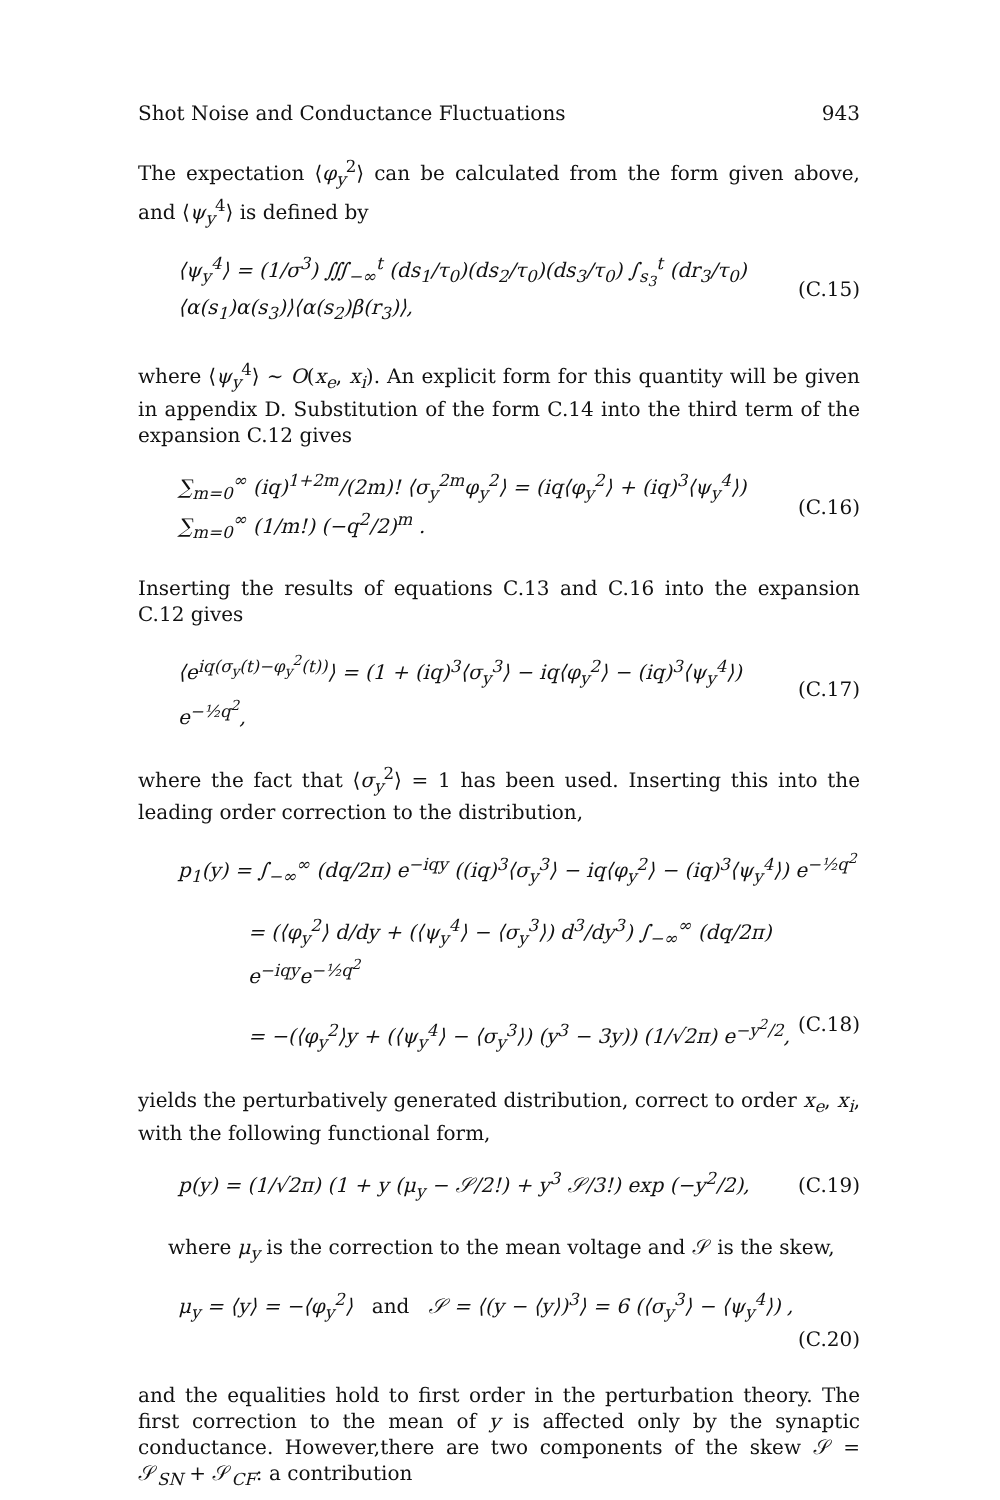Shot Noise and Conductance Fluctuations 943
The expectation ⟨φ<sub>y</sub><sup>2</sup>⟩ can be calculated from the form given above, and ⟨ψ<sub>y</sub><sup>4</sup>⟩ is defined by
⟨ψ<sub>y</sub><sup>4</sup>⟩ = (1/σ<sup>3</sup>) ∭<sub>−∞</sub><sup>t</sup> (ds<sub>1</sub>/τ<sub>0</sub>)(ds<sub>2</sub>/τ<sub>0</sub>)(ds<sub>3</sub>/τ<sub>0</sub>) ∫<sub>s<sub>3</sub></sub><sup>t</sup> (dr<sub>3</sub>/τ<sub>0</sub>) ⟨α(s<sub>1</sub>)α(s<sub>3</sub>)⟩⟨α(s<sub>2</sub>)β(r<sub>3</sub>)⟩, (C.15)
where ⟨ψ<sub>y</sub><sup>4</sup>⟩ ∼ O(x<sub>e</sub>, x<sub>i</sub>). An explicit form for this quantity will be given in appendix D. Substitution of the form C.14 into the third term of the expansion C.12 gives
∑<sub>m=0</sub><sup>∞</sup> (iq)<sup>1+2m</sup>/(2m)! ⟨σ<sub>y</sub><sup>2m</sup>φ<sub>y</sub><sup>2</sup>⟩ = (iq⟨φ<sub>y</sub><sup>2</sup>⟩ + (iq)<sup>3</sup>⟨ψ<sub>y</sub><sup>4</sup>⟩) ∑<sub>m=0</sub><sup>∞</sup> (1/m!) (−q<sup>2</sup>/2)<sup>m</sup> . (C.16)
Inserting the results of equations C.13 and C.16 into the expansion C.12 gives
⟨e<sup>iq(σ<sub>y</sub>(t)−φ<sub>y</sub><sup>2</sup>(t))</sup>⟩ = (1 + (iq)<sup>3</sup>⟨σ<sub>y</sub><sup>3</sup>⟩ − iq⟨φ<sub>y</sub><sup>2</sup>⟩ − (iq)<sup>3</sup>⟨ψ<sub>y</sub><sup>4</sup>⟩) e<sup>−½q<sup>2</sup></sup>, (C.17)
where the fact that ⟨σ<sub>y</sub><sup>2</sup>⟩ = 1 has been used. Inserting this into the leading order correction to the distribution,
p<sub>1</sub>(y) = ∫<sub>−∞</sub><sup>∞</sup> (dq/2π) e<sup>−iqy</sup> ((iq)<sup>3</sup>⟨σ<sub>y</sub><sup>3</sup>⟩ − iq⟨φ<sub>y</sub><sup>2</sup>⟩ − (iq)<sup>3</sup>⟨ψ<sub>y</sub><sup>4</sup>⟩) e<sup>−½q<sup>2</sup></sup>
= (⟨φ<sub>y</sub><sup>2</sup>⟩ d/dy + (⟨ψ<sub>y</sub><sup>4</sup>⟩ − ⟨σ<sub>y</sub><sup>3</sup>⟩) d<sup>3</sup>/dy<sup>3</sup>) ∫<sub>−∞</sub><sup>∞</sup> (dq/2π) e<sup>−iqy</sup>e<sup>−½q<sup>2</sup></sup>
= −(⟨φ<sub>y</sub><sup>2</sup>⟩y + (⟨ψ<sub>y</sub><sup>4</sup>⟩ − ⟨σ<sub>y</sub><sup>3</sup>⟩) (y<sup>3</sup> − 3y)) (1/√2π) e<sup>−y<sup>2</sup>/2</sup>, (C.18)
yields the perturbatively generated distribution, correct to order x<sub>e</sub>, x<sub>i</sub>, with the following functional form,
p(y) = (1/√2π) (1 + y (μ<sub>y</sub> − 𝒮/2!) + y<sup>3</sup> 𝒮/3!) exp (−y<sup>2</sup>/2), (C.19)
where μ<sub>y</sub> is the correction to the mean voltage and 𝒮 is the skew,
μ<sub>y</sub> = ⟨y⟩ = −⟨φ<sub>y</sub><sup>2</sup>⟩ and 𝒮 = ⟨(y − ⟨y⟩)<sup>3</sup>⟩ = 6 (⟨σ<sub>y</sub><sup>3</sup>⟩ − ⟨ψ<sub>y</sub><sup>4</sup>⟩) ,
(C.20)
and the equalities hold to first order in the perturbation theory. The first correction to the mean of y is affected only by the synaptic conductance. However,there are two components of the skew 𝒮 = 𝒮<sub>SN</sub> + 𝒮<sub>CF</sub>: a contribution